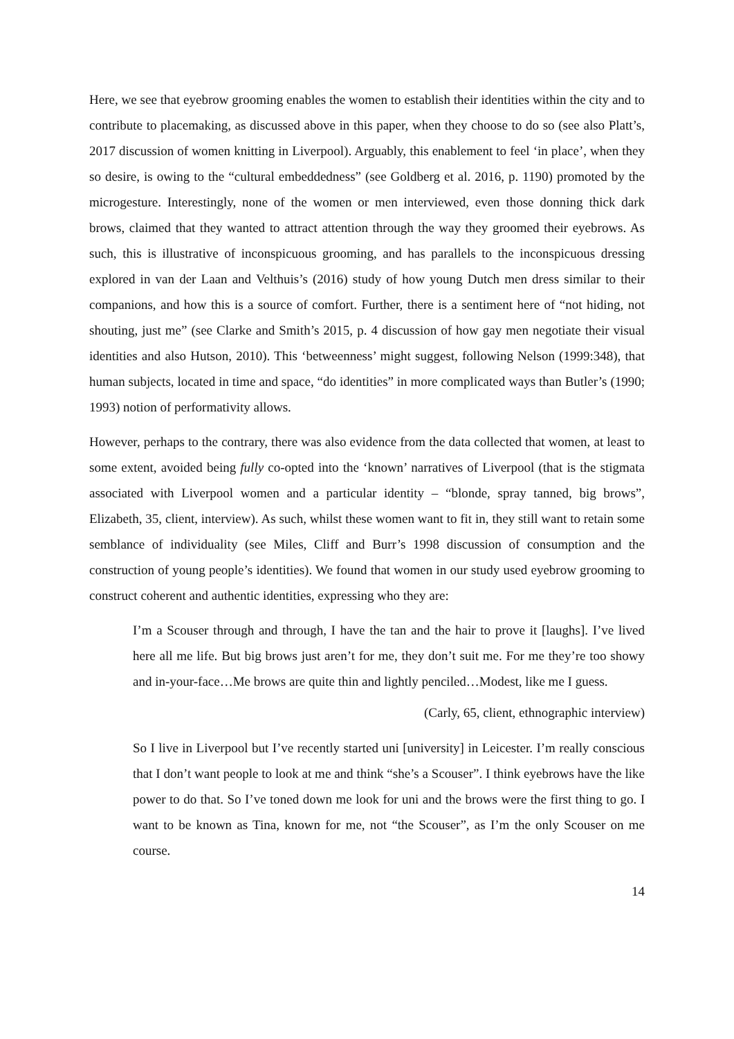Here, we see that eyebrow grooming enables the women to establish their identities within the city and to contribute to placemaking, as discussed above in this paper, when they choose to do so (see also Platt’s, 2017 discussion of women knitting in Liverpool). Arguably, this enablement to feel ‘in place’, when they so desire, is owing to the “cultural embeddedness” (see Goldberg et al. 2016, p. 1190) promoted by the microgesture. Interestingly, none of the women or men interviewed, even those donning thick dark brows, claimed that they wanted to attract attention through the way they groomed their eyebrows. As such, this is illustrative of inconspicuous grooming, and has parallels to the inconspicuous dressing explored in van der Laan and Velthuis’s (2016) study of how young Dutch men dress similar to their companions, and how this is a source of comfort. Further, there is a sentiment here of “not hiding, not shouting, just me” (see Clarke and Smith’s 2015, p. 4 discussion of how gay men negotiate their visual identities and also Hutson, 2010). This ‘betweenness’ might suggest, following Nelson (1999:348), that human subjects, located in time and space, “do identities” in more complicated ways than Butler’s (1990; 1993) notion of performativity allows.
However, perhaps to the contrary, there was also evidence from the data collected that women, at least to some extent, avoided being fully co-opted into the ‘known’ narratives of Liverpool (that is the stigmata associated with Liverpool women and a particular identity – “blonde, spray tanned, big brows”, Elizabeth, 35, client, interview). As such, whilst these women want to fit in, they still want to retain some semblance of individuality (see Miles, Cliff and Burr’s 1998 discussion of consumption and the construction of young people’s identities). We found that women in our study used eyebrow grooming to construct coherent and authentic identities, expressing who they are:
I’m a Scouser through and through, I have the tan and the hair to prove it [laughs]. I’ve lived here all me life. But big brows just aren’t for me, they don’t suit me. For me they’re too showy and in-your-face…Me brows are quite thin and lightly penciled…Modest, like me I guess.
(Carly, 65, client, ethnographic interview)
So I live in Liverpool but I’ve recently started uni [university] in Leicester. I’m really conscious that I don’t want people to look at me and think “she’s a Scouser”. I think eyebrows have the like power to do that. So I’ve toned down me look for uni and the brows were the first thing to go. I want to be known as Tina, known for me, not “the Scouser”, as I’m the only Scouser on me course.
14